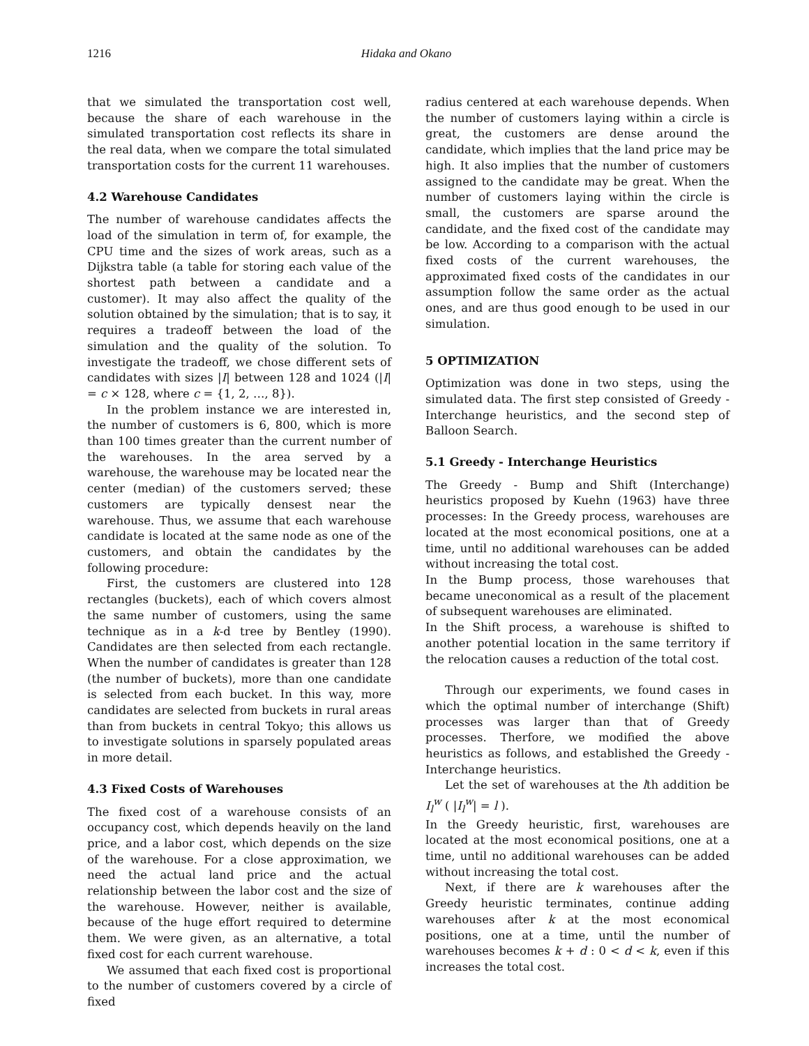1216 Hidaka and Okano
that we simulated the transportation cost well, because the share of each warehouse in the simulated transportation cost reflects its share in the real data, when we compare the total simulated transportation costs for the current 11 warehouses.
4.2 Warehouse Candidates
The number of warehouse candidates affects the load of the simulation in term of, for example, the CPU time and the sizes of work areas, such as a Dijkstra table (a table for storing each value of the shortest path between a candidate and a customer). It may also affect the quality of the solution obtained by the simulation; that is to say, it requires a tradeoff between the load of the simulation and the quality of the solution. To investigate the tradeoff, we chose different sets of candidates with sizes |I| between 128 and 1024 (|I| = c × 128, where c = {1, 2, …, 8}).
In the problem instance we are interested in, the number of customers is 6, 800, which is more than 100 times greater than the current number of the warehouses. In the area served by a warehouse, the warehouse may be located near the center (median) of the customers served; these customers are typically densest near the warehouse. Thus, we assume that each warehouse candidate is located at the same node as one of the customers, and obtain the candidates by the following procedure:
First, the customers are clustered into 128 rectangles (buckets), each of which covers almost the same number of customers, using the same technique as in a k-d tree by Bentley (1990). Candidates are then selected from each rectangle. When the number of candidates is greater than 128 (the number of buckets), more than one candidate is selected from each bucket. In this way, more candidates are selected from buckets in rural areas than from buckets in central Tokyo; this allows us to investigate solutions in sparsely populated areas in more detail.
4.3 Fixed Costs of Warehouses
The fixed cost of a warehouse consists of an occupancy cost, which depends heavily on the land price, and a labor cost, which depends on the size of the warehouse. For a close approximation, we need the actual land price and the actual relationship between the labor cost and the size of the warehouse. However, neither is available, because of the huge effort required to determine them. We were given, as an alternative, a total fixed cost for each current warehouse.
We assumed that each fixed cost is proportional to the number of customers covered by a circle of fixed
radius centered at each warehouse depends. When the number of customers laying within a circle is great, the customers are dense around the candidate, which implies that the land price may be high. It also implies that the number of customers assigned to the candidate may be great. When the number of customers laying within the circle is small, the customers are sparse around the candidate, and the fixed cost of the candidate may be low. According to a comparison with the actual fixed costs of the current warehouses, the approximated fixed costs of the candidates in our assumption follow the same order as the actual ones, and are thus good enough to be used in our simulation.
5 OPTIMIZATION
Optimization was done in two steps, using the simulated data. The first step consisted of Greedy - Interchange heuristics, and the second step of Balloon Search.
5.1 Greedy - Interchange Heuristics
The Greedy - Bump and Shift (Interchange) heuristics proposed by Kuehn (1963) have three processes: In the Greedy process, warehouses are located at the most economical positions, one at a time, until no additional warehouses can be added without increasing the total cost.
In the Bump process, those warehouses that became uneconomical as a result of the placement of subsequent warehouses are eliminated.
In the Shift process, a warehouse is shifted to another potential location in the same territory if the relocation causes a reduction of the total cost.
Through our experiments, we found cases in which the optimal number of interchange (Shift) processes was larger than that of Greedy processes. Therfore, we modified the above heuristics as follows, and established the Greedy - Interchange heuristics.
Let the set of warehouses at the lth addition be I<sub>l</sub><sup>w</sup> ( |I<sub>l</sub><sup>w</sup>| = l ).
In the Greedy heuristic, first, warehouses are located at the most economical positions, one at a time, until no additional warehouses can be added without increasing the total cost.
Next, if there are k warehouses after the Greedy heuristic terminates, continue adding warehouses after k at the most economical positions, one at a time, until the number of warehouses becomes k + d : 0 < d < k, even if this increases the total cost.